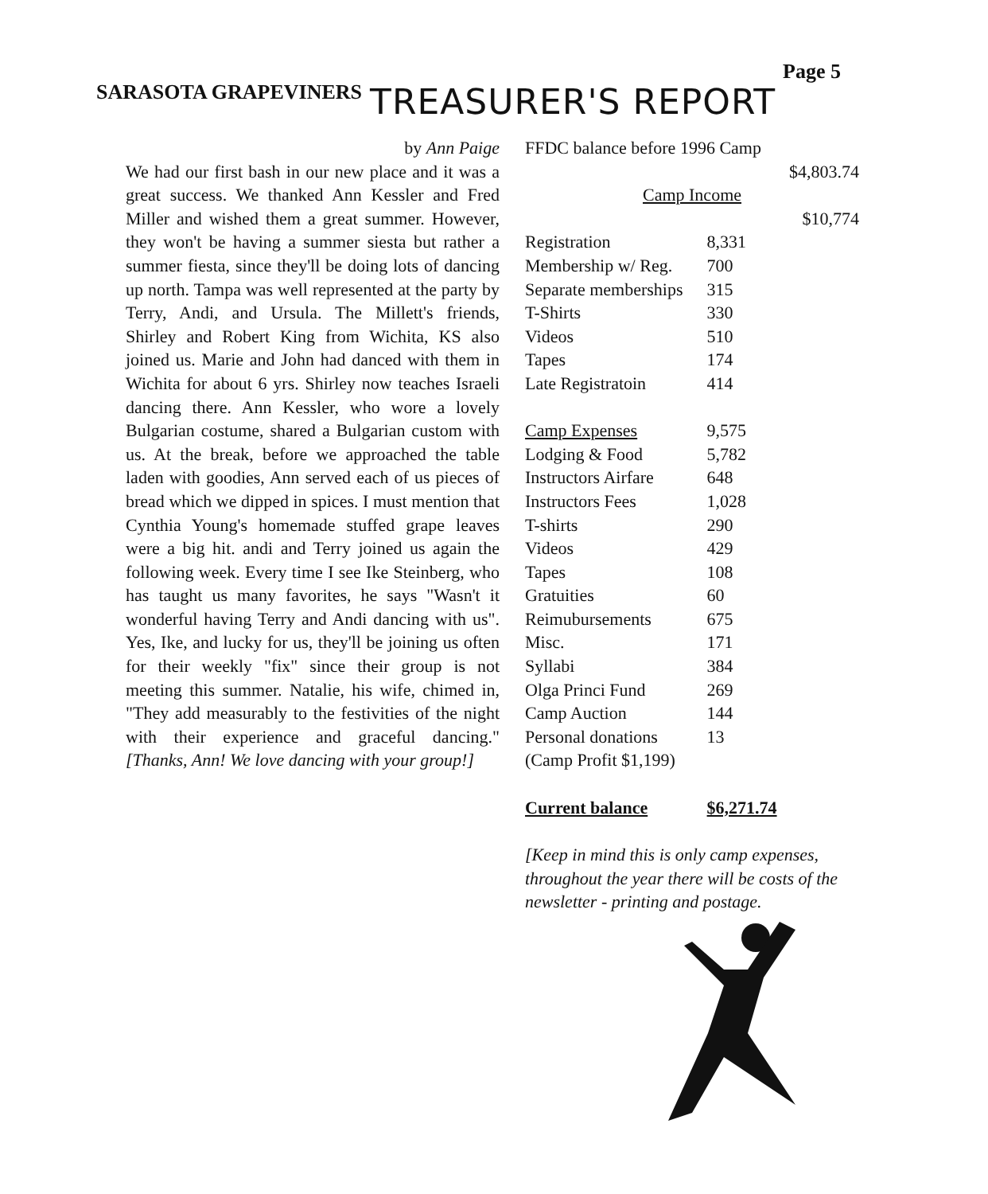Page 5
SARASOTA GRAPEVINERS
TREASURER'S REPORT
by Ann Paige
We had our first bash in our new place and it was a great success. We thanked Ann Kessler and Fred Miller and wished them a great summer. However, they won't be having a summer siesta but rather a summer fiesta, since they'll be doing lots of dancing up north. Tampa was well represented at the party by Terry, Andi, and Ursula. The Millett's friends, Shirley and Robert King from Wichita, KS also joined us. Marie and John had danced with them in Wichita for about 6 yrs. Shirley now teaches Israeli dancing there. Ann Kessler, who wore a lovely Bulgarian costume, shared a Bulgarian custom with us. At the break, before we approached the table laden with goodies, Ann served each of us pieces of bread which we dipped in spices. I must mention that Cynthia Young's homemade stuffed grape leaves were a big hit. andi and Terry joined us again the following week. Every time I see Ike Steinberg, who has taught us many favorites, he says "Wasn't it wonderful having Terry and Andi dancing with us". Yes, Ike, and lucky for us, they'll be joining us often for their weekly "fix" since their group is not meeting this summer. Natalie, his wife, chimed in, "They add measurably to the festivities of the night with their experience and graceful dancing." [Thanks, Ann! We love dancing with your group!]
FFDC balance before 1996 Camp
$4,803.74
Camp Income
$10,774
| Registration | 8,331 |
| Membership w/ Reg. | 700 |
| Separate memberships | 315 |
| T-Shirts | 330 |
| Videos | 510 |
| Tapes | 174 |
| Late Registratoin | 414 |
| Camp Expenses | 9,575 |
| Lodging & Food | 5,782 |
| Instructors Airfare | 648 |
| Instructors Fees | 1,028 |
| T-shirts | 290 |
| Videos | 429 |
| Tapes | 108 |
| Gratuities | 60 |
| Reimubursements | 675 |
| Misc. | 171 |
| Syllabi | 384 |
| Olga Princi Fund | 269 |
| Camp Auction | 144 |
| Personal donations | 13 |
| (Camp Profit $1,199) | |
| Current balance | $6,271.74 |
[Keep in mind this is only camp expenses, throughout the year there will be costs of the newsletter - printing and postage.